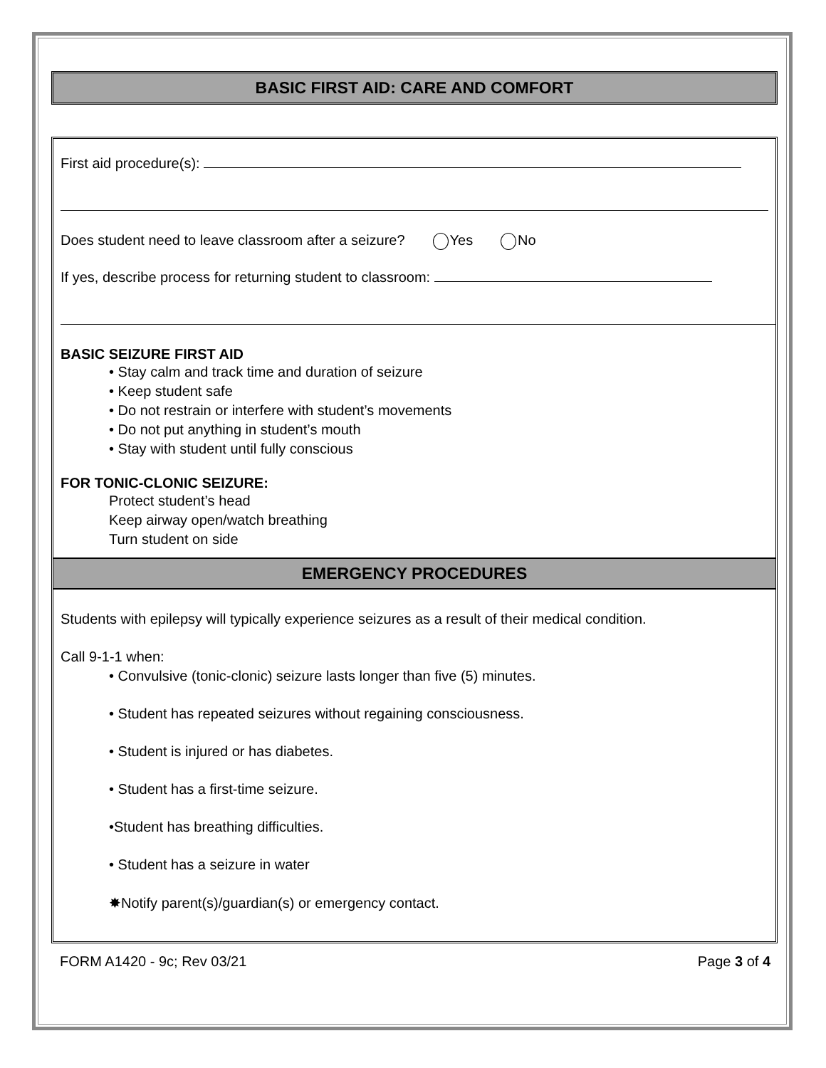BASIC FIRST AID: CARE AND COMFORT
First aid procedure(s):
Does student need to leave classroom after a seizure? Yes No
If yes, describe process for returning student to classroom:
BASIC SEIZURE FIRST AID
• Stay calm and track time and duration of seizure
• Keep student safe
• Do not restrain or interfere with student’s movements
• Do not put anything in student’s mouth
• Stay with student until fully conscious
FOR TONIC-CLONIC SEIZURE:
Protect student’s head
Keep airway open/watch breathing
Turn student on side
EMERGENCY PROCEDURES
Students with epilepsy will typically experience seizures as a result of their medical condition.
Call 9-1-1 when:
• Convulsive (tonic-clonic) seizure lasts longer than five (5) minutes.
• Student has repeated seizures without regaining consciousness.
• Student is injured or has diabetes.
• Student has a first-time seizure.
•Student has breathing difficulties.
• Student has a seizure in water
✸Notify parent(s)/guardian(s) or emergency contact.
FORM A1420 - 9c; Rev 03/21 Page 3 of 4